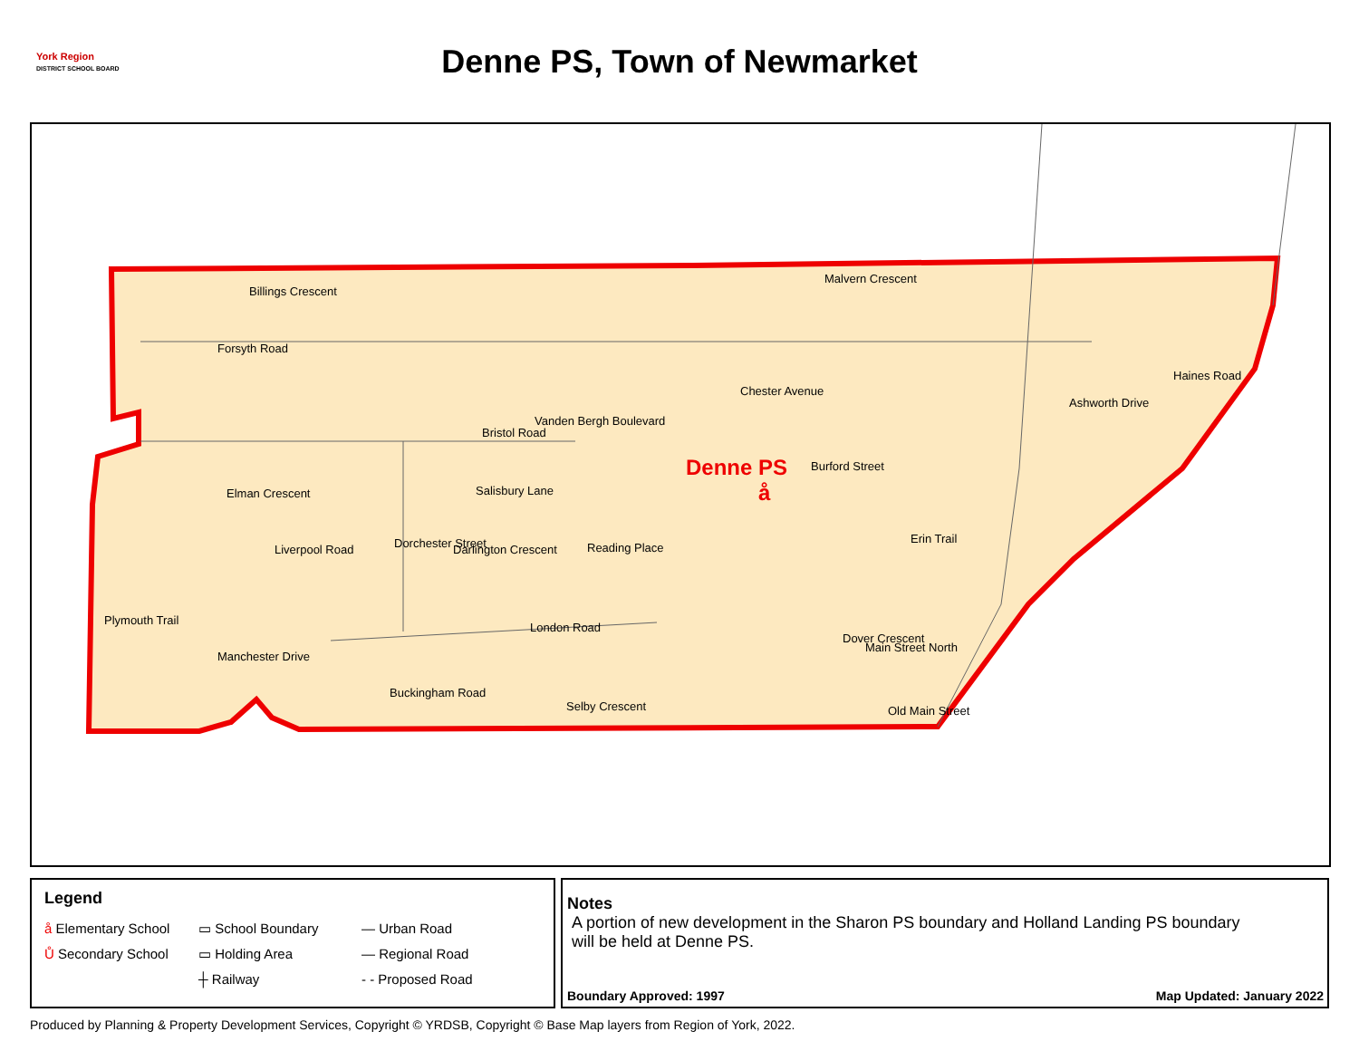York Region
DISTRICT SCHOOL BOARD
Denne PS, Town of Newmarket
Billings Crescent
Forsyth Road
Malvern Crescent
Chester Avenue
Bristol Road
Elman Crescent Salisbury Lane
Dorchester Street
Vanden Bergh Boulevard
Burford Street
Liverpool Road Darlington Crescent Reading Place
Plymouth Trail
Manchester Drive
London Road
Buckingham Road
Selby Crescent
Dover Crescent
Main Street North
Old Main Street
Erin Trail
Ashworth Drive
Haines Road
Denne PS
å
Legend
å Elementary School
▭ School Boundary
— Urban Road
Ů Secondary School
▭ Holding Area
— Regional Road
┼ Railway
- - Proposed Road
Notes
A portion of new development in the Sharon PS boundary and Holland Landing PS boundary
will be held at Denne PS.
Boundary Approved: 1997 Map Updated: January 2022
Produced by Planning & Property Development Services, Copyright © YRDSB, Copyright © Base Map layers from Region of York, 2022.